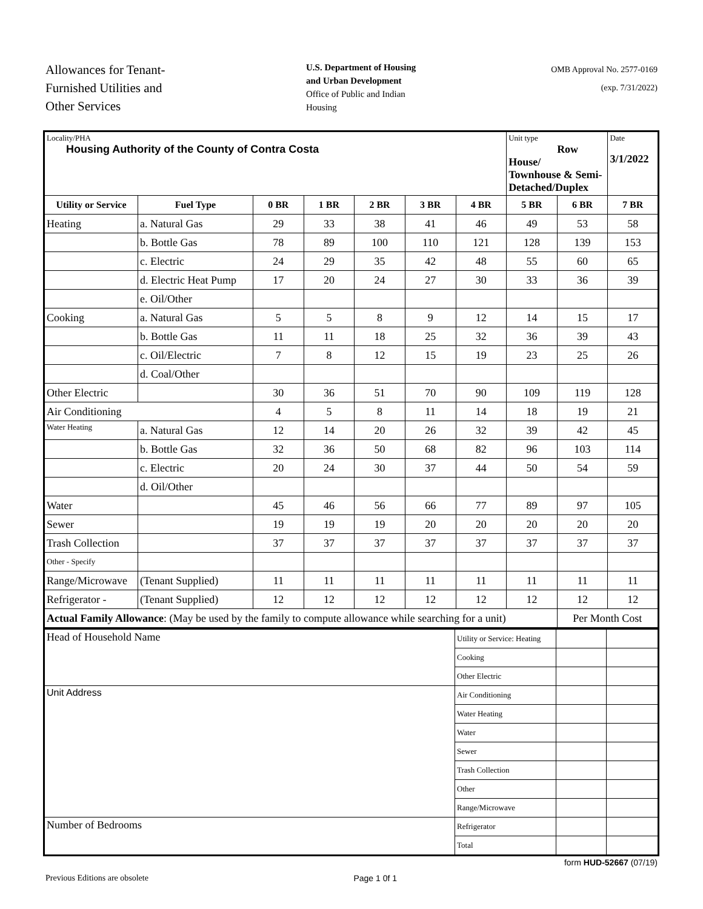Allowances for Tenant-
Furnished Utilities and
Other Services
U.S. Department of Housing
and Urban Development
Office of Public and Indian
Housing
OMB Approval No. 2577-0169
(exp. 7/31/2022)
| Locality/PHA Housing Authority of the County of Contra Costa | | | | | | | Unit type Row House/ Townhouse & Semi-Detached/Duplex | | Date 3/1/2022 |
| Utility or Service | Fuel Type | 0 BR | 1 BR | 2 BR | 3 BR | 4 BR | 5 BR | 6 BR | 7 BR |
| Heating | a. Natural Gas | 29 | 33 | 38 | 41 | 46 | 49 | 53 | 58 |
| | b. Bottle Gas | 78 | 89 | 100 | 110 | 121 | 128 | 139 | 153 |
| | c. Electric | 24 | 29 | 35 | 42 | 48 | 55 | 60 | 65 |
| | d. Electric Heat Pump | 17 | 20 | 24 | 27 | 30 | 33 | 36 | 39 |
| | e. Oil/Other | | | | | | | | |
| Cooking | a. Natural Gas | 5 | 5 | 8 | 9 | 12 | 14 | 15 | 17 |
| | b. Bottle Gas | 11 | 11 | 18 | 25 | 32 | 36 | 39 | 43 |
| | c. Oil/Electric | 7 | 8 | 12 | 15 | 19 | 23 | 25 | 26 |
| | d. Coal/Other | | | | | | | | |
| Other Electric | | 30 | 36 | 51 | 70 | 90 | 109 | 119 | 128 |
| Air Conditioning | | 4 | 5 | 8 | 11 | 14 | 18 | 19 | 21 |
| Water Heating | a. Natural Gas | 12 | 14 | 20 | 26 | 32 | 39 | 42 | 45 |
| | b. Bottle Gas | 32 | 36 | 50 | 68 | 82 | 96 | 103 | 114 |
| | c. Electric | 20 | 24 | 30 | 37 | 44 | 50 | 54 | 59 |
| | d. Oil/Other | | | | | | | | |
| Water | | 45 | 46 | 56 | 66 | 77 | 89 | 97 | 105 |
| Sewer | | 19 | 19 | 19 | 20 | 20 | 20 | 20 | 20 |
| Trash Collection | | 37 | 37 | 37 | 37 | 37 | 37 | 37 | 37 |
| Other - Specify | | | | | | | | | |
| Range/Microwave | (Tenant Supplied) | 11 | 11 | 11 | 11 | 11 | 11 | 11 | 11 |
| Refrigerator - | (Tenant Supplied) | 12 | 12 | 12 | 12 | 12 | 12 | 12 | 12 |
| Actual Family Allowance : (May be used by the family to compute allowance while searching for a unit) | | | | | | | | Per Month Cost | |
| Head of Household Name | Utility or Service: Heating | | |
| | Cooking | | |
| | Other Electric | | |
| Unit Address | Air Conditioning | | |
| | Water Heating | | |
| | Water | | |
| | Sewer | | |
| | Trash Collection | | |
| | Other | | |
| | Range/Microwave | | |
| Number of Bedrooms | Refrigerator | | |
| | Total | | |
form HUD-52667 (07/19)
Previous Editions are obsolete Page 1 0f 1